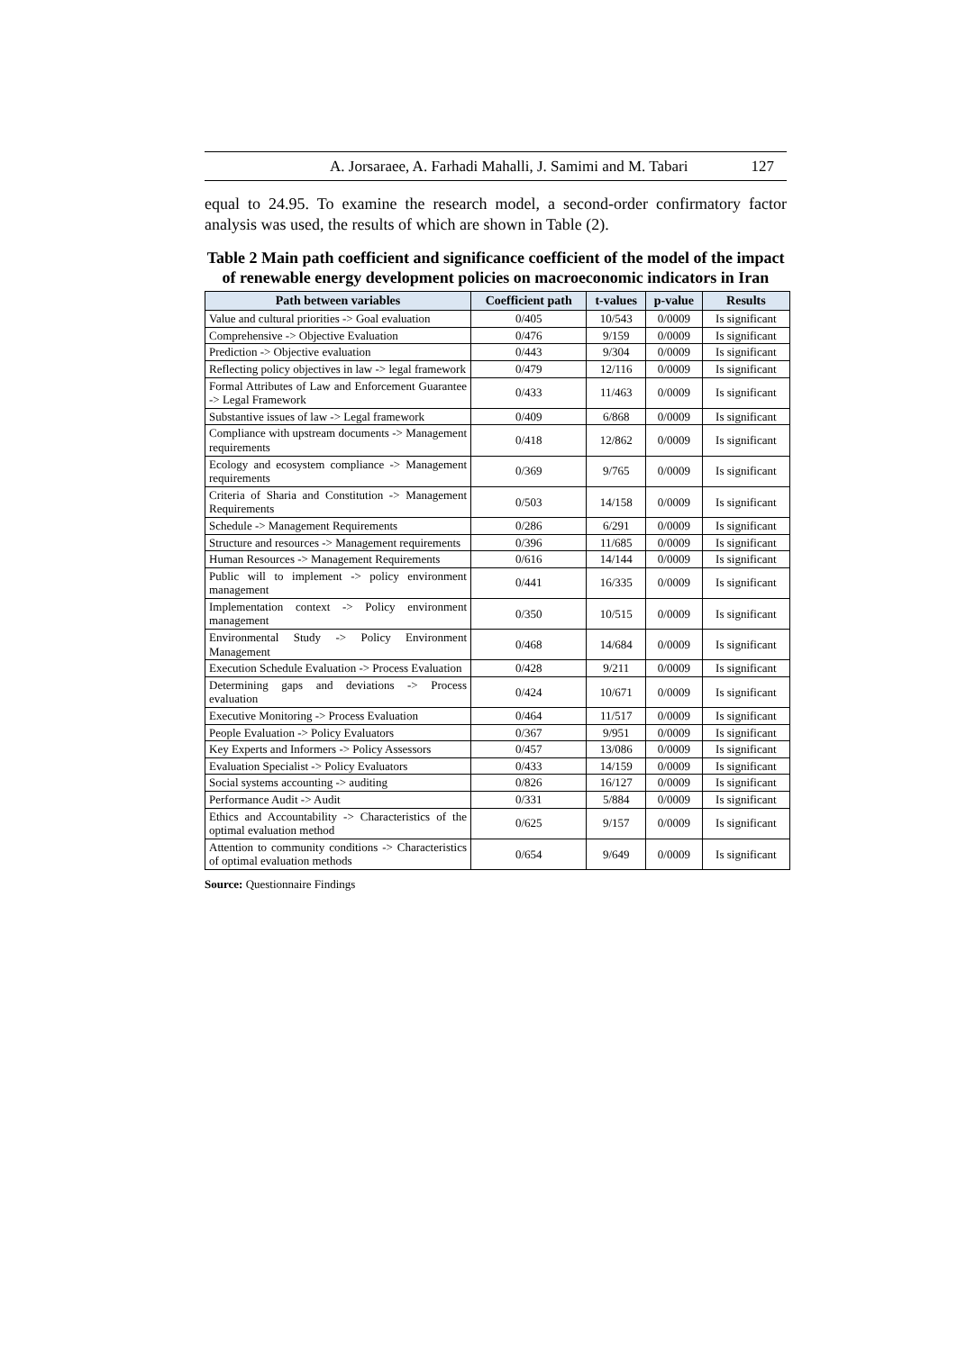A. Jorsaraee, A. Farhadi Mahalli, J. Samimi and M. Tabari 127
equal to 24.95. To examine the research model, a second-order confirmatory factor analysis was used, the results of which are shown in Table (2).
Table 2 Main path coefficient and significance coefficient of the model of the impact of renewable energy development policies on macroeconomic indicators in Iran
| Path between variables | Coefficient path | t-values | p-value | Results |
| --- | --- | --- | --- | --- |
| Value and cultural priorities -> Goal evaluation | 0/405 | 10/543 | 0/0009 | Is significant |
| Comprehensive -> Objective Evaluation | 0/476 | 9/159 | 0/0009 | Is significant |
| Prediction -> Objective evaluation | 0/443 | 9/304 | 0/0009 | Is significant |
| Reflecting policy objectives in law -> legal framework | 0/479 | 12/116 | 0/0009 | Is significant |
| Formal Attributes of Law and Enforcement Guarantee -> Legal Framework | 0/433 | 11/463 | 0/0009 | Is significant |
| Substantive issues of law -> Legal framework | 0/409 | 6/868 | 0/0009 | Is significant |
| Compliance with upstream documents -> Management requirements | 0/418 | 12/862 | 0/0009 | Is significant |
| Ecology and ecosystem compliance -> Management requirements | 0/369 | 9/765 | 0/0009 | Is significant |
| Criteria of Sharia and Constitution -> Management Requirements | 0/503 | 14/158 | 0/0009 | Is significant |
| Schedule -> Management Requirements | 0/286 | 6/291 | 0/0009 | Is significant |
| Structure and resources -> Management requirements | 0/396 | 11/685 | 0/0009 | Is significant |
| Human Resources -> Management Requirements | 0/616 | 14/144 | 0/0009 | Is significant |
| Public will to implement -> policy environment management | 0/441 | 16/335 | 0/0009 | Is significant |
| Implementation context -> Policy environment management | 0/350 | 10/515 | 0/0009 | Is significant |
| Environmental Study -> Policy Environment Management | 0/468 | 14/684 | 0/0009 | Is significant |
| Execution Schedule Evaluation -> Process Evaluation | 0/428 | 9/211 | 0/0009 | Is significant |
| Determining gaps and deviations -> Process evaluation | 0/424 | 10/671 | 0/0009 | Is significant |
| Executive Monitoring -> Process Evaluation | 0/464 | 11/517 | 0/0009 | Is significant |
| People Evaluation -> Policy Evaluators | 0/367 | 9/951 | 0/0009 | Is significant |
| Key Experts and Informers -> Policy Assessors | 0/457 | 13/086 | 0/0009 | Is significant |
| Evaluation Specialist -> Policy Evaluators | 0/433 | 14/159 | 0/0009 | Is significant |
| Social systems accounting -> auditing | 0/826 | 16/127 | 0/0009 | Is significant |
| Performance Audit -> Audit | 0/331 | 5/884 | 0/0009 | Is significant |
| Ethics and Accountability -> Characteristics of the optimal evaluation method | 0/625 | 9/157 | 0/0009 | Is significant |
| Attention to community conditions -> Characteristics of optimal evaluation methods | 0/654 | 9/649 | 0/0009 | Is significant |
Source: Questionnaire Findings